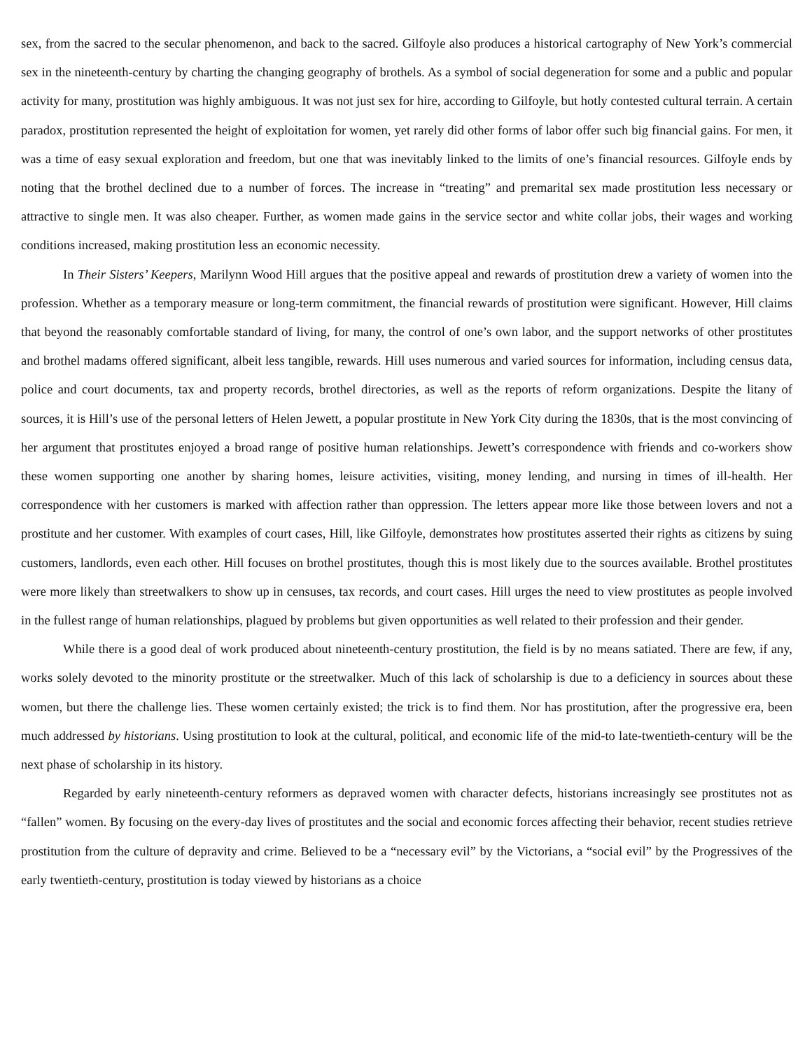sex, from the sacred to the secular phenomenon, and back to the sacred. Gilfoyle also produces a historical cartography of New York’s commercial sex in the nineteenth-century by charting the changing geography of brothels. As a symbol of social degeneration for some and a public and popular activity for many, prostitution was highly ambiguous. It was not just sex for hire, according to Gilfoyle, but hotly contested cultural terrain. A certain paradox, prostitution represented the height of exploitation for women, yet rarely did other forms of labor offer such big financial gains. For men, it was a time of easy sexual exploration and freedom, but one that was inevitably linked to the limits of one’s financial resources. Gilfoyle ends by noting that the brothel declined due to a number of forces. The increase in “treating” and premarital sex made prostitution less necessary or attractive to single men. It was also cheaper. Further, as women made gains in the service sector and white collar jobs, their wages and working conditions increased, making prostitution less an economic necessity.
In Their Sisters’ Keepers, Marilynn Wood Hill argues that the positive appeal and rewards of prostitution drew a variety of women into the profession. Whether as a temporary measure or long-term commitment, the financial rewards of prostitution were significant. However, Hill claims that beyond the reasonably comfortable standard of living, for many, the control of one’s own labor, and the support networks of other prostitutes and brothel madams offered significant, albeit less tangible, rewards. Hill uses numerous and varied sources for information, including census data, police and court documents, tax and property records, brothel directories, as well as the reports of reform organizations. Despite the litany of sources, it is Hill’s use of the personal letters of Helen Jewett, a popular prostitute in New York City during the 1830s, that is the most convincing of her argument that prostitutes enjoyed a broad range of positive human relationships. Jewett’s correspondence with friends and co-workers show these women supporting one another by sharing homes, leisure activities, visiting, money lending, and nursing in times of ill-health. Her correspondence with her customers is marked with affection rather than oppression. The letters appear more like those between lovers and not a prostitute and her customer. With examples of court cases, Hill, like Gilfoyle, demonstrates how prostitutes asserted their rights as citizens by suing customers, landlords, even each other. Hill focuses on brothel prostitutes, though this is most likely due to the sources available. Brothel prostitutes were more likely than streetwalkers to show up in censuses, tax records, and court cases. Hill urges the need to view prostitutes as people involved in the fullest range of human relationships, plagued by problems but given opportunities as well related to their profession and their gender.
While there is a good deal of work produced about nineteenth-century prostitution, the field is by no means satiated. There are few, if any, works solely devoted to the minority prostitute or the streetwalker. Much of this lack of scholarship is due to a deficiency in sources about these women, but there the challenge lies. These women certainly existed; the trick is to find them. Nor has prostitution, after the progressive era, been much addressed by historians. Using prostitution to look at the cultural, political, and economic life of the mid-to late-twentieth-century will be the next phase of scholarship in its history.
Regarded by early nineteenth-century reformers as depraved women with character defects, historians increasingly see prostitutes not as “fallen” women. By focusing on the every-day lives of prostitutes and the social and economic forces affecting their behavior, recent studies retrieve prostitution from the culture of depravity and crime. Believed to be a “necessary evil” by the Victorians, a “social evil” by the Progressives of the early twentieth-century, prostitution is today viewed by historians as a choice